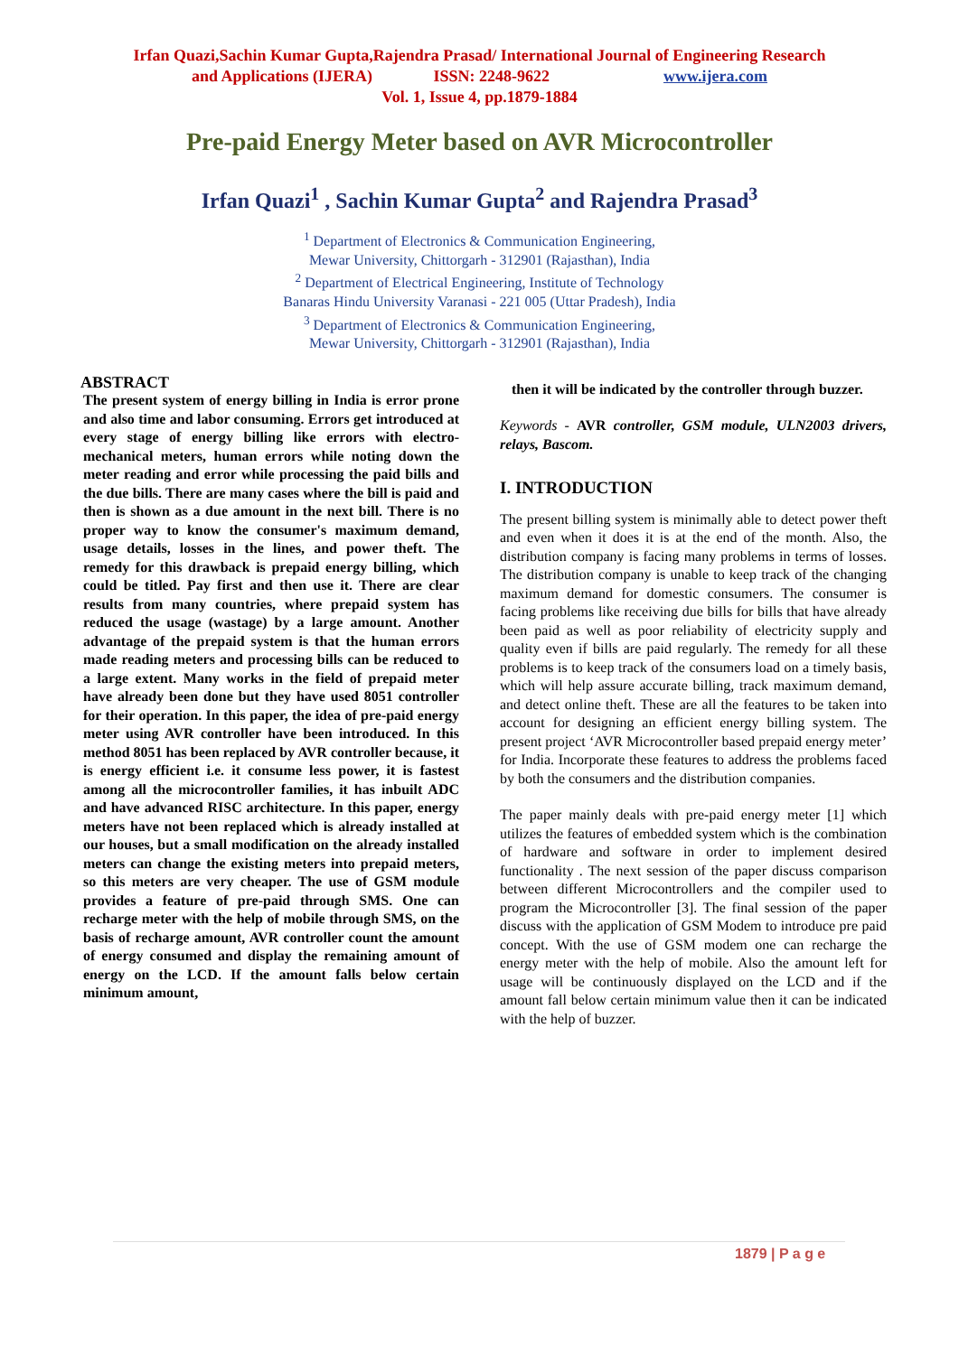Irfan Quazi,Sachin Kumar Gupta,Rajendra Prasad/ International Journal of Engineering Research
and Applications (IJERA) ISSN: 2248-9622 www.ijera.com
Vol. 1, Issue 4, pp.1879-1884
Pre-paid Energy Meter based on AVR Microcontroller
Irfan Quazi<sup>1</sup> , Sachin Kumar Gupta<sup>2</sup> and Rajendra Prasad<sup>3</sup>
<sup>1</sup> Department of Electronics & Communication Engineering,
Mewar University, Chittorgarh - 312901 (Rajasthan), India
<sup>2</sup> Department of Electrical Engineering, Institute of Technology
Banaras Hindu University Varanasi - 221 005 (Uttar Pradesh), India
<sup>3</sup> Department of Electronics & Communication Engineering,
Mewar University, Chittorgarh - 312901 (Rajasthan), India
ABSTRACT
The present system of energy billing in India is error prone and also time and labor consuming. Errors get introduced at every stage of energy billing like errors with electro-mechanical meters, human errors while noting down the meter reading and error while processing the paid bills and the due bills. There are many cases where the bill is paid and then is shown as a due amount in the next bill. There is no proper way to know the consumer's maximum demand, usage details, losses in the lines, and power theft. The remedy for this drawback is prepaid energy billing, which could be titled. Pay first and then use it. There are clear results from many countries, where prepaid system has reduced the usage (wastage) by a large amount. Another advantage of the prepaid system is that the human errors made reading meters and processing bills can be reduced to a large extent. Many works in the field of prepaid meter have already been done but they have used 8051 controller for their operation. In this paper, the idea of pre-paid energy meter using AVR controller have been introduced. In this method 8051 has been replaced by AVR controller because, it is energy efficient i.e. it consume less power, it is fastest among all the microcontroller families, it has inbuilt ADC and have advanced RISC architecture. In this paper, energy meters have not been replaced which is already installed at our houses, but a small modification on the already installed meters can change the existing meters into prepaid meters, so this meters are very cheaper. The use of GSM module provides a feature of pre-paid through SMS. One can recharge meter with the help of mobile through SMS, on the basis of recharge amount, AVR controller count the amount of energy consumed and display the remaining amount of energy on the LCD. If the amount falls below certain minimum amount,
then it will be indicated by the controller through buzzer.
Keywords - AVR controller, GSM module, ULN2003 drivers, relays, Bascom.
I. INTRODUCTION
The present billing system is minimally able to detect power theft and even when it does it is at the end of the month. Also, the distribution company is facing many problems in terms of losses. The distribution company is unable to keep track of the changing maximum demand for domestic consumers. The consumer is facing problems like receiving due bills for bills that have already been paid as well as poor reliability of electricity supply and quality even if bills are paid regularly. The remedy for all these problems is to keep track of the consumers load on a timely basis, which will help assure accurate billing, track maximum demand, and detect online theft. These are all the features to be taken into account for designing an efficient energy billing system. The present project ‘AVR Microcontroller based prepaid energy meter’ for India. Incorporate these features to address the problems faced by both the consumers and the distribution companies.
The paper mainly deals with pre-paid energy meter [1] which utilizes the features of embedded system which is the combination of hardware and software in order to implement desired functionality . The next session of the paper discuss comparison between different Microcontrollers and the compiler used to program the Microcontroller [3]. The final session of the paper discuss with the application of GSM Modem to introduce pre paid concept. With the use of GSM modem one can recharge the energy meter with the help of mobile. Also the amount left for usage will be continuously displayed on the LCD and if the amount fall below certain minimum value then it can be indicated with the help of buzzer.
1879 | P a g e